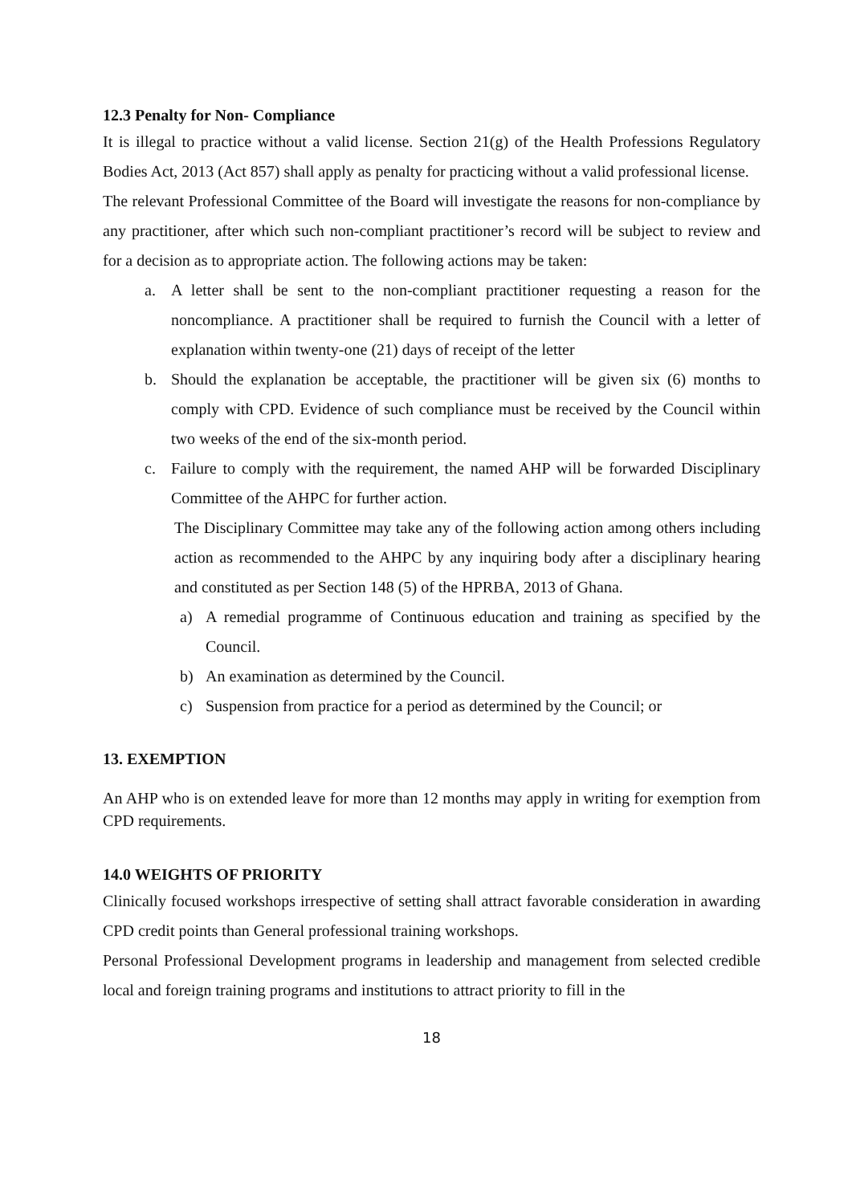12.3 Penalty for Non- Compliance
It is illegal to practice without a valid license. Section 21(g) of the Health Professions Regulatory Bodies Act, 2013 (Act 857) shall apply as penalty for practicing without a valid professional license.
The relevant Professional Committee of the Board will investigate the reasons for non-compliance by any practitioner, after which such non-compliant practitioner’s record will be subject to review and for a decision as to appropriate action. The following actions may be taken:
a. A letter shall be sent to the non-compliant practitioner requesting a reason for the noncompliance. A practitioner shall be required to furnish the Council with a letter of explanation within twenty-one (21) days of receipt of the letter
b. Should the explanation be acceptable, the practitioner will be given six (6) months to comply with CPD. Evidence of such compliance must be received by the Council within two weeks of the end of the six-month period.
c. Failure to comply with the requirement, the named AHP will be forwarded Disciplinary Committee of the AHPC for further action.
The Disciplinary Committee may take any of the following action among others including action as recommended to the AHPC by any inquiring body after a disciplinary hearing and constituted as per Section 148 (5) of the HPRBA, 2013 of Ghana.
a) A remedial programme of Continuous education and training as specified by the Council.
b) An examination as determined by the Council.
c) Suspension from practice for a period as determined by the Council; or
13. EXEMPTION
An AHP who is on extended leave for more than 12 months may apply in writing for exemption from CPD requirements.
14.0 WEIGHTS OF PRIORITY
Clinically focused workshops irrespective of setting shall attract favorable consideration in awarding CPD credit points than General professional training workshops.
Personal Professional Development programs in leadership and management from selected credible local and foreign training programs and institutions to attract priority to fill in the
18